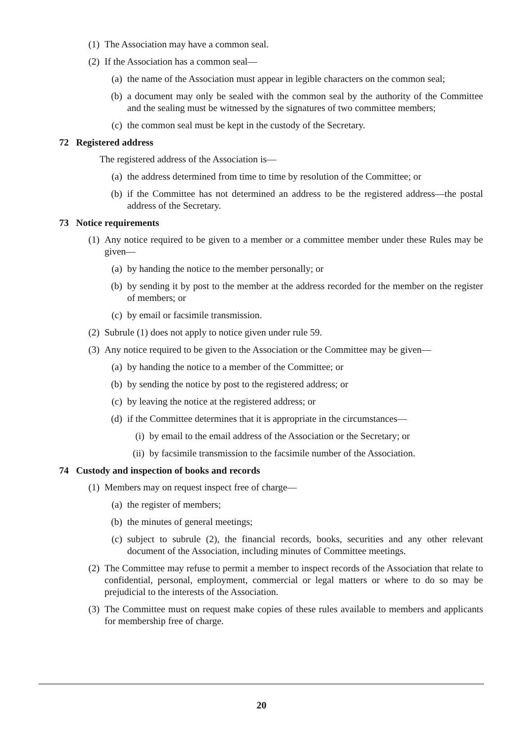(1) The Association may have a common seal.
(2) If the Association has a common seal—
(a) the name of the Association must appear in legible characters on the common seal;
(b) a document may only be sealed with the common seal by the authority of the Committee and the sealing must be witnessed by the signatures of two committee members;
(c) the common seal must be kept in the custody of the Secretary.
72 Registered address
The registered address of the Association is—
(a) the address determined from time to time by resolution of the Committee; or
(b) if the Committee has not determined an address to be the registered address—the postal address of the Secretary.
73 Notice requirements
(1) Any notice required to be given to a member or a committee member under these Rules may be given—
(a) by handing the notice to the member personally; or
(b) by sending it by post to the member at the address recorded for the member on the register of members; or
(c) by email or facsimile transmission.
(2) Subrule (1) does not apply to notice given under rule 59.
(3) Any notice required to be given to the Association or the Committee may be given—
(a) by handing the notice to a member of the Committee; or
(b) by sending the notice by post to the registered address; or
(c) by leaving the notice at the registered address; or
(d) if the Committee determines that it is appropriate in the circumstances—
(i) by email to the email address of the Association or the Secretary; or
(ii) by facsimile transmission to the facsimile number of the Association.
74 Custody and inspection of books and records
(1) Members may on request inspect free of charge—
(a) the register of members;
(b) the minutes of general meetings;
(c) subject to subrule (2), the financial records, books, securities and any other relevant document of the Association, including minutes of Committee meetings.
(2) The Committee may refuse to permit a member to inspect records of the Association that relate to confidential, personal, employment, commercial or legal matters or where to do so may be prejudicial to the interests of the Association.
(3) The Committee must on request make copies of these rules available to members and applicants for membership free of charge.
20